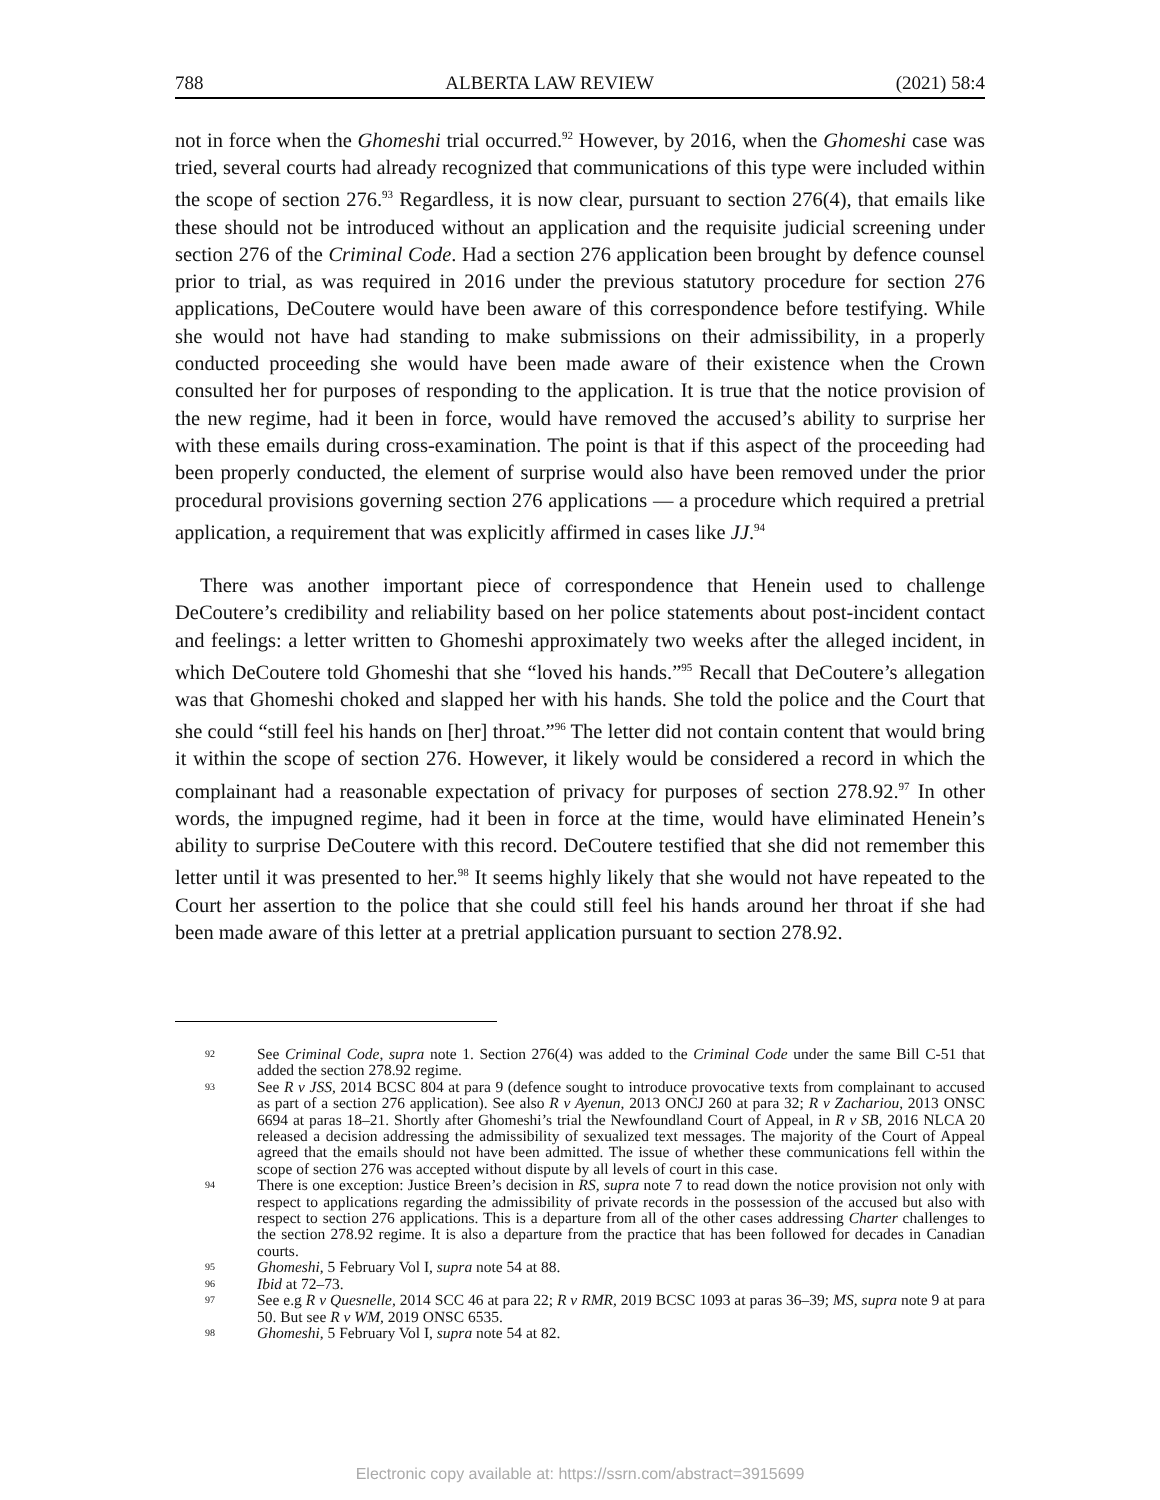788 ALBERTA LAW REVIEW (2021) 58:4
not in force when the Ghomeshi trial occurred.<sup>92</sup> However, by 2016, when the Ghomeshi case was tried, several courts had already recognized that communications of this type were included within the scope of section 276.<sup>93</sup> Regardless, it is now clear, pursuant to section 276(4), that emails like these should not be introduced without an application and the requisite judicial screening under section 276 of the Criminal Code. Had a section 276 application been brought by defence counsel prior to trial, as was required in 2016 under the previous statutory procedure for section 276 applications, DeCoutere would have been aware of this correspondence before testifying. While she would not have had standing to make submissions on their admissibility, in a properly conducted proceeding she would have been made aware of their existence when the Crown consulted her for purposes of responding to the application. It is true that the notice provision of the new regime, had it been in force, would have removed the accused’s ability to surprise her with these emails during cross-examination. The point is that if this aspect of the proceeding had been properly conducted, the element of surprise would also have been removed under the prior procedural provisions governing section 276 applications — a procedure which required a pretrial application, a requirement that was explicitly affirmed in cases like JJ.<sup>94</sup>
There was another important piece of correspondence that Henein used to challenge DeCoutere’s credibility and reliability based on her police statements about post-incident contact and feelings: a letter written to Ghomeshi approximately two weeks after the alleged incident, in which DeCoutere told Ghomeshi that she “loved his hands.”<sup>95</sup> Recall that DeCoutere’s allegation was that Ghomeshi choked and slapped her with his hands. She told the police and the Court that she could “still feel his hands on [her] throat.”<sup>96</sup> The letter did not contain content that would bring it within the scope of section 276. However, it likely would be considered a record in which the complainant had a reasonable expectation of privacy for purposes of section 278.92.<sup>97</sup> In other words, the impugned regime, had it been in force at the time, would have eliminated Henein’s ability to surprise DeCoutere with this record. DeCoutere testified that she did not remember this letter until it was presented to her.<sup>98</sup> It seems highly likely that she would not have repeated to the Court her assertion to the police that she could still feel his hands around her throat if she had been made aware of this letter at a pretrial application pursuant to section 278.92.
92 See Criminal Code, supra note 1. Section 276(4) was added to the Criminal Code under the same Bill C-51 that added the section 278.92 regime.
93 See R v JSS, 2014 BCSC 804 at para 9 (defence sought to introduce provocative texts from complainant to accused as part of a section 276 application). See also R v Ayenun, 2013 ONCJ 260 at para 32; R v Zachariou, 2013 ONSC 6694 at paras 18–21. Shortly after Ghomeshi’s trial the Newfoundland Court of Appeal, in R v SB, 2016 NLCA 20 released a decision addressing the admissibility of sexualized text messages. The majority of the Court of Appeal agreed that the emails should not have been admitted. The issue of whether these communications fell within the scope of section 276 was accepted without dispute by all levels of court in this case.
94 There is one exception: Justice Breen’s decision in RS, supra note 7 to read down the notice provision not only with respect to applications regarding the admissibility of private records in the possession of the accused but also with respect to section 276 applications. This is a departure from all of the other cases addressing Charter challenges to the section 278.92 regime. It is also a departure from the practice that has been followed for decades in Canadian courts.
95 Ghomeshi, 5 February Vol I, supra note 54 at 88.
96 Ibid at 72–73.
97 See e.g R v Quesnelle, 2014 SCC 46 at para 22; R v RMR, 2019 BCSC 1093 at paras 36–39; MS, supra note 9 at para 50. But see R v WM, 2019 ONSC 6535.
98 Ghomeshi, 5 February Vol I, supra note 54 at 82.
Electronic copy available at: https://ssrn.com/abstract=3915699